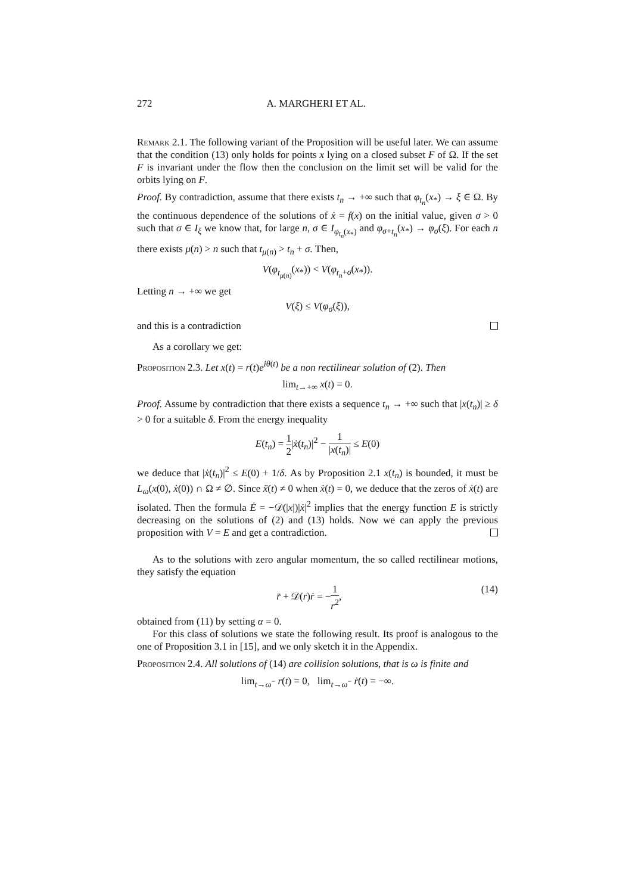272 A. MARGHERI ET AL.
Remark 2.1. The following variant of the Proposition will be useful later. We can assume that the condition (13) only holds for points x lying on a closed subset F of Ω. If the set F is invariant under the flow then the conclusion on the limit set will be valid for the orbits lying on F.
Proof. By contradiction, assume that there exists t<sub>n</sub> → +∞ such that φ<sub>t<sub>n</sub></sub>(x<sub>*</sub>) → ξ ∈ Ω. By the continuous dependence of the solutions of ẋ = f(x) on the initial value, given σ > 0 such that σ ∈ I<sub>ξ</sub> we know that, for large n, σ ∈ I<sub>φ<sub>t<sub>n</sub></sub>(x<sub>*</sub>)</sub> and φ<sub>σ+t<sub>n</sub></sub>(x<sub>*</sub>) → φ<sub>σ</sub>(ξ). For each n there exists μ(n) > n such that t<sub>μ(n)</sub> > t<sub>n</sub> + σ. Then,
V(φ<sub>t<sub>μ(n)</sub></sub>(x<sub>*</sub>)) < V(φ<sub>t<sub>n</sub>+σ</sub>(x<sub>*</sub>)).
Letting n → +∞ we get
V(ξ) ≤ V(φ<sub>σ</sub>(ξ)),
and this is a contradiction
As a corollary we get:
Proposition 2.3. Let x(t) = r(t)e<sup>iθ(t)</sup> be a non rectilinear solution of (2). Then
lim<sub>t→+∞</sub> x(t) = 0.
Proof. Assume by contradiction that there exists a sequence t<sub>n</sub> → +∞ such that |x(t<sub>n</sub>)| ≥ δ > 0 for a suitable δ. From the energy inequality
E(t<sub>n</sub>) = 1 2|ẋ(t<sub>n</sub>)|<sup>2</sup> − 1 |x(t<sub>n</sub>)| ≤ E(0)
we deduce that |ẋ(t<sub>n</sub>)|<sup>2</sup> ≤ E(0) + 1/δ. As by Proposition 2.1 x(t<sub>n</sub>) is bounded, it must be L<sub>ω</sub>(x(0), ẋ(0)) ∩ Ω ≠ ∅. Since ẍ(t) ≠ 0 when ẋ(t) = 0, we deduce that the zeros of ẋ(t) are isolated. Then the formula Ė = −𝒟(|x|)|ẋ|<sup>2</sup> implies that the energy function E is strictly decreasing on the solutions of (2) and (13) holds. Now we can apply the previous proposition with V = E and get a contradiction.
As to the solutions with zero angular momentum, the so called rectilinear motions, they satisfy the equation
r̈ + 𝒟(r)ṙ = −1 r<sup>2</sup>, (14)
obtained from (11) by setting α = 0.
For this class of solutions we state the following result. Its proof is analogous to the one of Proposition 3.1 in [15], and we only sketch it in the Appendix.
Proposition 2.4. All solutions of (14) are collision solutions, that is ω is finite and
lim<sub>t→ω<sup>−</sup></sub> r(t) = 0, lim<sub>t→ω<sup>−</sup></sub> ṙ(t) = −∞.